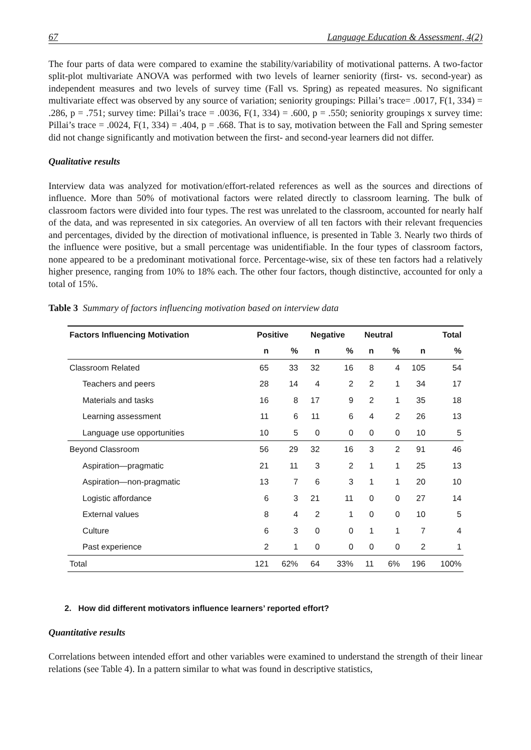67 Language Education & Assessment, 4(2)
The four parts of data were compared to examine the stability/variability of motivational patterns. A two-factor split-plot multivariate ANOVA was performed with two levels of learner seniority (first- vs. second-year) as independent measures and two levels of survey time (Fall vs. Spring) as repeated measures. No significant multivariate effect was observed by any source of variation; seniority groupings: Pillai’s trace= .0017, F(1, 334) = .286, p = .751; survey time: Pillai’s trace = .0036, F(1, 334) = .600, p = .550; seniority groupings x survey time: Pillai’s trace = .0024, F(1, 334) = .404, p = .668. That is to say, motivation between the Fall and Spring semester did not change significantly and motivation between the first- and second-year learners did not differ.
Qualitative results
Interview data was analyzed for motivation/effort-related references as well as the sources and directions of influence. More than 50% of motivational factors were related directly to classroom learning. The bulk of classroom factors were divided into four types. The rest was unrelated to the classroom, accounted for nearly half of the data, and was represented in six categories. An overview of all ten factors with their relevant frequencies and percentages, divided by the direction of motivational influence, is presented in Table 3. Nearly two thirds of the influence were positive, but a small percentage was unidentifiable. In the four types of classroom factors, none appeared to be a predominant motivational force. Percentage-wise, six of these ten factors had a relatively higher presence, ranging from 10% to 18% each. The other four factors, though distinctive, accounted for only a total of 15%.
Table 3 Summary of factors influencing motivation based on interview data
| Factors Influencing Motivation | Positive | | Negative | | Neutral | | Total | |
| --- | --- | --- | --- | --- | --- | --- | --- | --- |
| | n | % | n | % | n | % | n | % |
| Classroom Related | 65 | 33 | 32 | 16 | 8 | 4 | 105 | 54 |
| Teachers and peers | 28 | 14 | 4 | 2 | 2 | 1 | 34 | 17 |
| Materials and tasks | 16 | 8 | 17 | 9 | 2 | 1 | 35 | 18 |
| Learning assessment | 11 | 6 | 11 | 6 | 4 | 2 | 26 | 13 |
| Language use opportunities | 10 | 5 | 0 | 0 | 0 | 0 | 10 | 5 |
| Beyond Classroom | 56 | 29 | 32 | 16 | 3 | 2 | 91 | 46 |
| Aspiration—pragmatic | 21 | 11 | 3 | 2 | 1 | 1 | 25 | 13 |
| Aspiration—non-pragmatic | 13 | 7 | 6 | 3 | 1 | 1 | 20 | 10 |
| Logistic affordance | 6 | 3 | 21 | 11 | 0 | 0 | 27 | 14 |
| External values | 8 | 4 | 2 | 1 | 0 | 0 | 10 | 5 |
| Culture | 6 | 3 | 0 | 0 | 1 | 1 | 7 | 4 |
| Past experience | 2 | 1 | 0 | 0 | 0 | 0 | 2 | 1 |
| Total | 121 | 62% | 64 | 33% | 11 | 6% | 196 | 100% |
2. How did different motivators influence learners’ reported effort?
Quantitative results
Correlations between intended effort and other variables were examined to understand the strength of their linear relations (see Table 4). In a pattern similar to what was found in descriptive statistics,